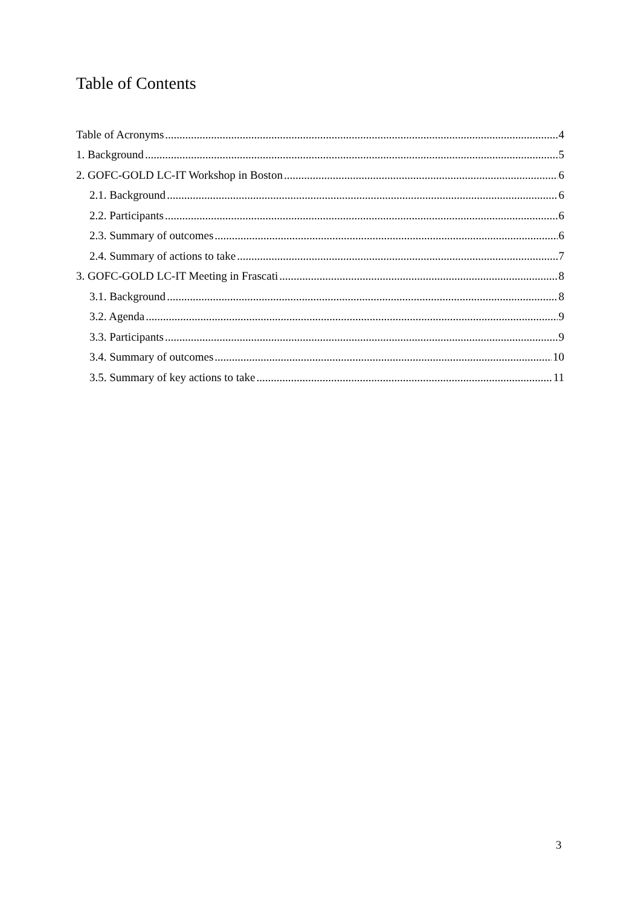Table of Contents
Table of Acronyms 4
1. Background 5
2. GOFC-GOLD LC-IT Workshop in Boston 6
2.1. Background 6
2.2. Participants 6
2.3. Summary of outcomes 6
2.4. Summary of actions to take 7
3. GOFC-GOLD LC-IT Meeting in Frascati 8
3.1. Background 8
3.2. Agenda 9
3.3. Participants 9
3.4. Summary of outcomes 10
3.5. Summary of key actions to take 11
3